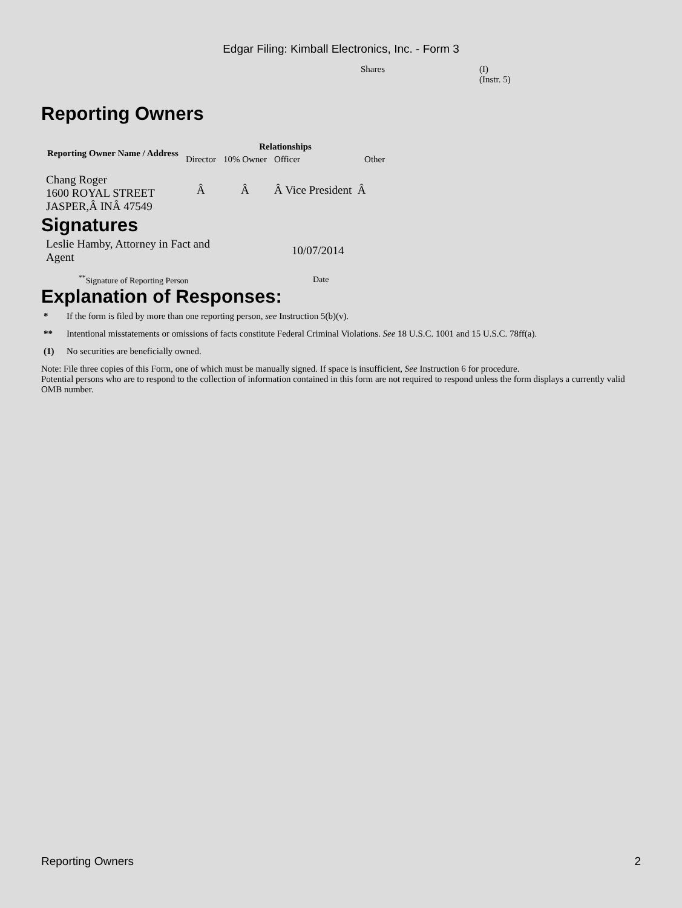Edgar Filing: Kimball Electronics, Inc. - Form 3
Shares (I)
(Instr. 5)
Reporting Owners
| Reporting Owner Name / Address | Relationships | | | |
| --- | --- | --- | --- | --- |
| | Director | 10% Owner | Officer | Other |
| Chang Roger 1600 ROYAL STREET JASPER,Â INÂ 47549 | Â | Â | Â Vice President Â | |
Signatures
| Leslie Hamby, Attorney in Fact and Agent | 10/07/2014 |
| <sup>**</sup> Signature of Reporting Person | Date |
Explanation of Responses:
* If the form is filed by more than one reporting person, see Instruction 5(b)(v).
** Intentional misstatements or omissions of facts constitute Federal Criminal Violations. See 18 U.S.C. 1001 and 15 U.S.C. 78ff(a).
(1) No securities are beneficially owned.
Note: File three copies of this Form, one of which must be manually signed. If space is insufficient, See Instruction 6 for procedure.
Potential persons who are to respond to the collection of information contained in this form are not required to respond unless the form displays a currently valid OMB number.
Reporting Owners 2